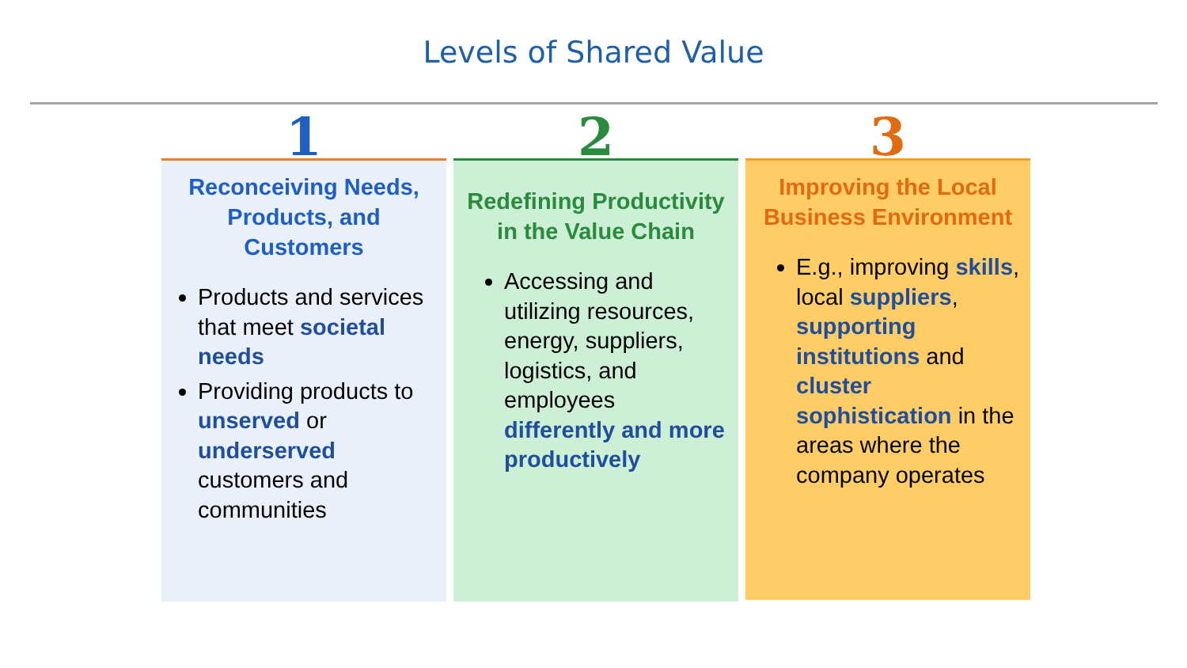Levels of Shared Value
1
Reconceiving Needs, Products, and Customers
Products and services that meet societal needs
Providing products to unserved or underserved customers and communities
2
Redefining Productivity in the Value Chain
Accessing and utilizing resources, energy, suppliers, logistics, and employees differently and more productively
3
Improving the Local Business Environment
E.g., improving skills, local suppliers, supporting institutions and cluster sophistication in the areas where the company operates